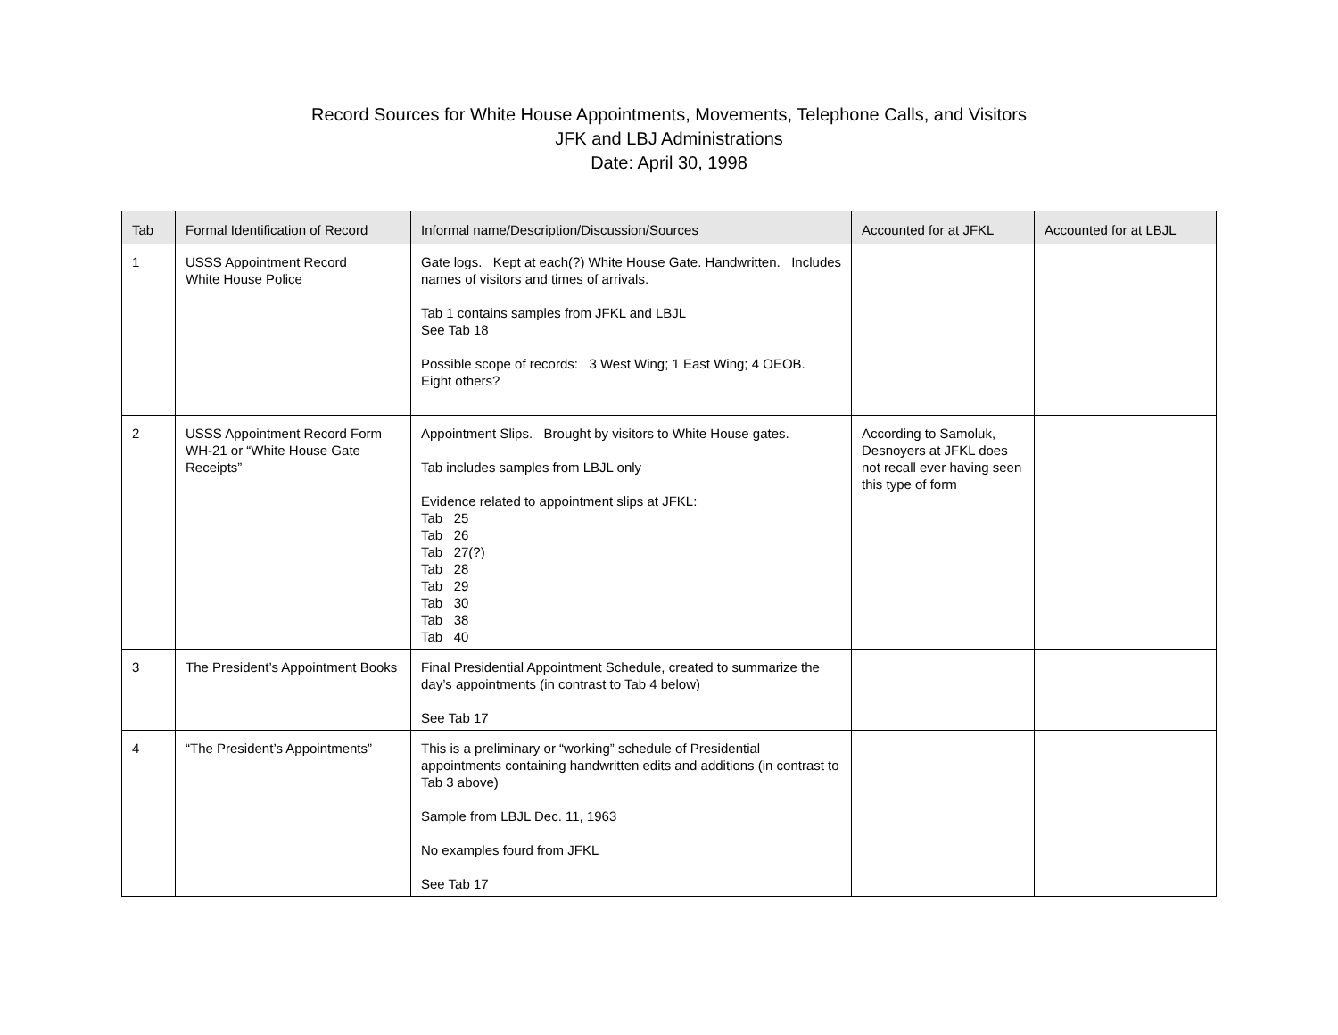Record Sources for White House Appointments, Movements, Telephone Calls, and Visitors
JFK and LBJ Administrations
Date: April 30, 1998
| Tab | Formal Identification of Record | Informal name/Description/Discussion/Sources | Accounted for at JFKL | Accounted for at LBJL |
| --- | --- | --- | --- | --- |
| 1 | USSS Appointment Record White House Police | Gate logs. Kept at each(?) White House Gate. Handwritten. Includes names of visitors and times of arrivals. Tab 1 contains samples from JFKL and LBJL See Tab 18 Possible scope of records: 3 West Wing; 1 East Wing; 4 OEOB. Eight others? | | |
| 2 | USSS Appointment Record Form WH-21 or “White House Gate Receipts” | Appointment Slips. Brought by visitors to White House gates. Tab includes samples from LBJL only Evidence related to appointment slips at JFKL: Tab 25 Tab 26 Tab 27(?) Tab 28 Tab 29 Tab 30 Tab 38 Tab 40 | According to Samoluk, Desnoyers at JFKL does not recall ever having seen this type of form | |
| 3 | The President’s Appointment Books | Final Presidential Appointment Schedule, created to summarize the day’s appointments (in contrast to Tab 4 below) See Tab 17 | | |
| 4 | “The President’s Appointments” | This is a preliminary or “working” schedule of Presidential appointments containing handwritten edits and additions (in contrast to Tab 3 above) Sample from LBJL Dec. 11, 1963 No examples fourd from JFKL See Tab 17 | | |